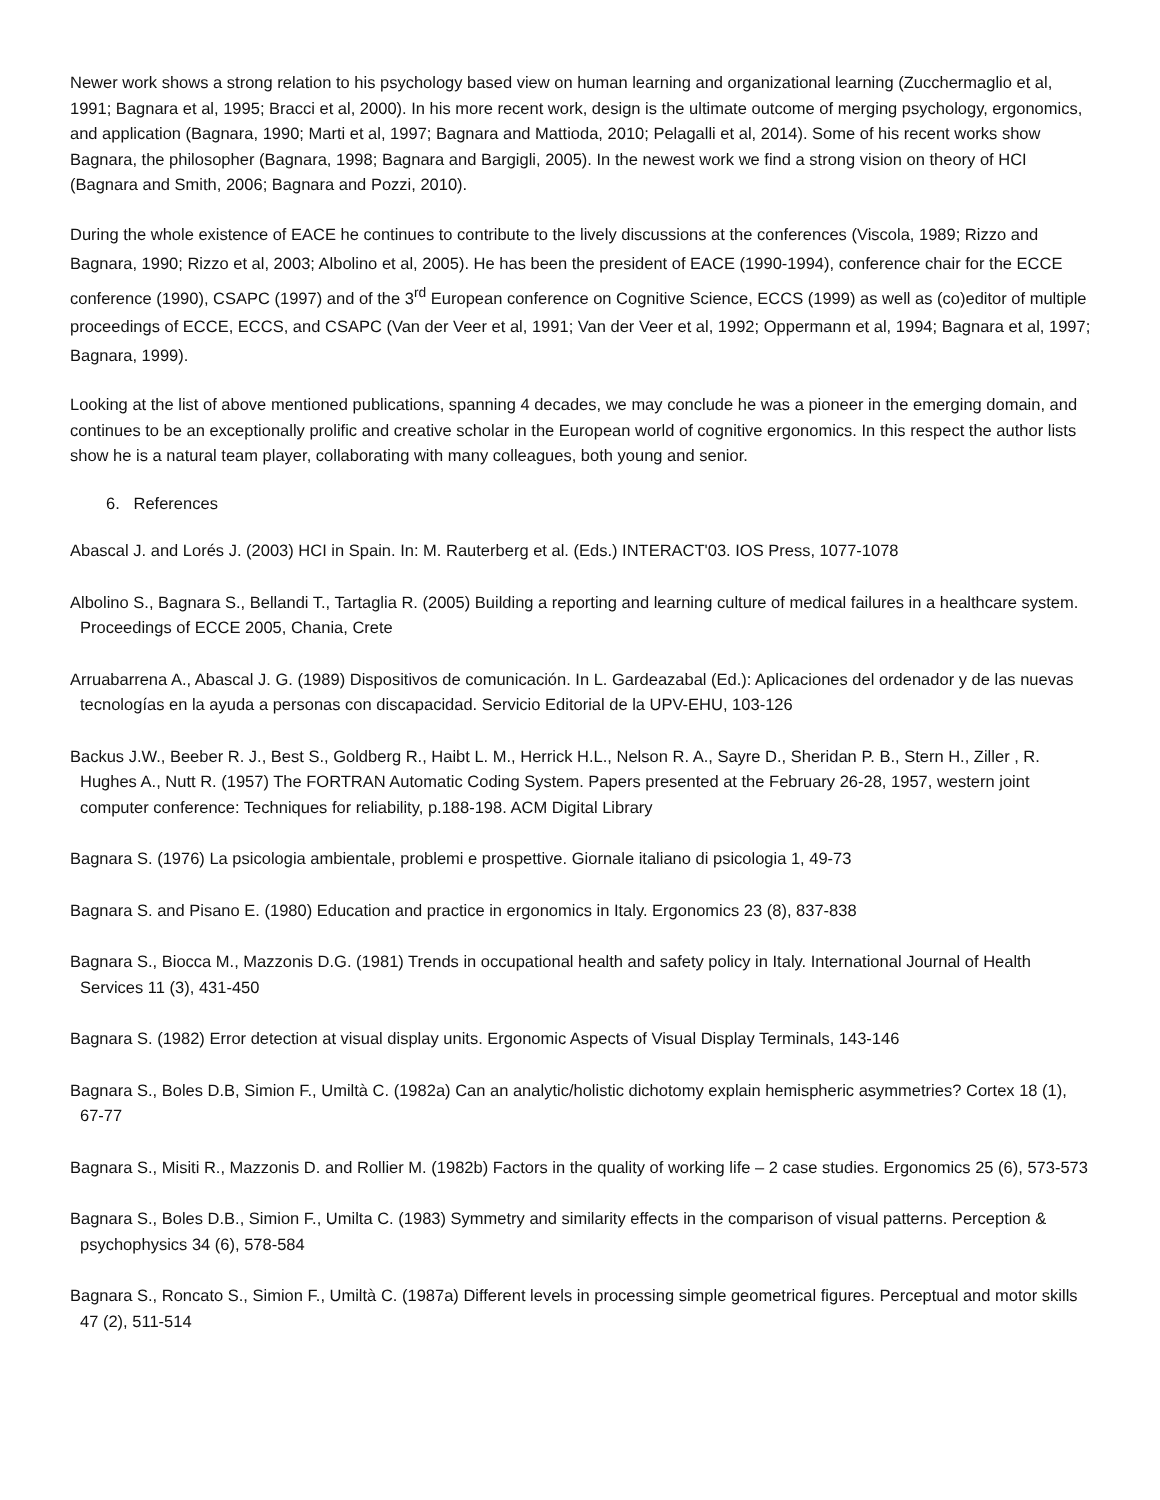Newer work shows a strong relation to his psychology based view on human learning and organizational learning (Zucchermaglio et al, 1991; Bagnara et al, 1995; Bracci et al, 2000). In his more recent work, design is the ultimate outcome of merging psychology, ergonomics, and application (Bagnara, 1990; Marti et al, 1997; Bagnara and Mattioda, 2010; Pelagalli et al, 2014). Some of his recent works show Bagnara, the philosopher (Bagnara, 1998; Bagnara and Bargigli, 2005). In the newest work we find a strong vision on theory of HCI (Bagnara and Smith, 2006; Bagnara and Pozzi, 2010).
During the whole existence of EACE he continues to contribute to the lively discussions at the conferences (Viscola, 1989; Rizzo and Bagnara, 1990; Rizzo et al, 2003; Albolino et al, 2005). He has been the president of EACE (1990-1994), conference chair for the ECCE conference (1990), CSAPC (1997) and of the 3<sup>rd</sup> European conference on Cognitive Science, ECCS (1999) as well as (co)editor of multiple proceedings of ECCE, ECCS, and CSAPC (Van der Veer et al, 1991; Van der Veer et al, 1992; Oppermann et al, 1994; Bagnara et al, 1997; Bagnara, 1999).
Looking at the list of above mentioned publications, spanning 4 decades, we may conclude he was a pioneer in the emerging domain, and continues to be an exceptionally prolific and creative scholar in the European world of cognitive ergonomics. In this respect the author lists show he is a natural team player, collaborating with many colleagues, both young and senior.
6. References
Abascal J. and Lorés J. (2003) HCI in Spain. In: M. Rauterberg et al. (Eds.) INTERACT'03. IOS Press, 1077-1078
Albolino S., Bagnara S., Bellandi T., Tartaglia R. (2005) Building a reporting and learning culture of medical failures in a healthcare system. Proceedings of ECCE 2005, Chania, Crete
Arruabarrena A., Abascal J. G. (1989) Dispositivos de comunicación. In L. Gardeazabal (Ed.): Aplicaciones del ordenador y de las nuevas tecnologías en la ayuda a personas con discapacidad. Servicio Editorial de la UPV-EHU, 103-126
Backus J.W., Beeber R. J., Best S., Goldberg R., Haibt L. M., Herrick H.L., Nelson R. A., Sayre D., Sheridan P. B., Stern H., Ziller , R. Hughes A., Nutt R. (1957) The FORTRAN Automatic Coding System. Papers presented at the February 26-28, 1957, western joint computer conference: Techniques for reliability, p.188-198. ACM Digital Library
Bagnara S. (1976) La psicologia ambientale, problemi e prospettive. Giornale italiano di psicologia 1, 49-73
Bagnara S. and Pisano E. (1980) Education and practice in ergonomics in Italy. Ergonomics 23 (8), 837-838
Bagnara S., Biocca M., Mazzonis D.G. (1981) Trends in occupational health and safety policy in Italy. International Journal of Health Services 11 (3), 431-450
Bagnara S. (1982) Error detection at visual display units. Ergonomic Aspects of Visual Display Terminals, 143-146
Bagnara S., Boles D.B, Simion F., Umiltà C. (1982a) Can an analytic/holistic dichotomy explain hemispheric asymmetries? Cortex 18 (1), 67-77
Bagnara S., Misiti R., Mazzonis D. and Rollier M. (1982b) Factors in the quality of working life – 2 case studies. Ergonomics 25 (6), 573-573
Bagnara S., Boles D.B., Simion F., Umilta C. (1983) Symmetry and similarity effects in the comparison of visual patterns. Perception & psychophysics 34 (6), 578-584
Bagnara S., Roncato S., Simion F., Umiltà C. (1987a) Different levels in processing simple geometrical figures. Perceptual and motor skills 47 (2), 511-514